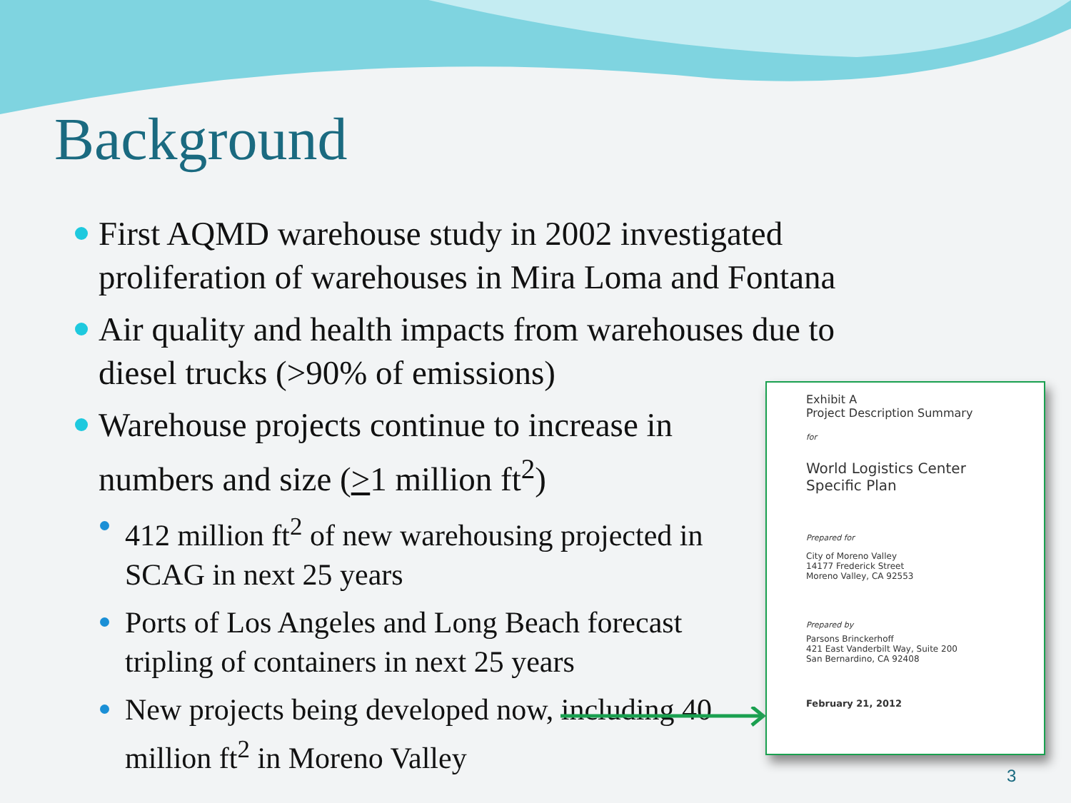Background
First AQMD warehouse study in 2002 investigated proliferation of warehouses in Mira Loma and Fontana
Air quality and health impacts from warehouses due to diesel trucks (>90% of emissions)
Warehouse projects continue to increase in numbers and size (>1 million ft<sup>2</sup>)
412 million ft<sup>2</sup> of new warehousing projected in SCAG in next 25 years
Ports of Los Angeles and Long Beach forecast tripling of containers in next 25 years
New projects being developed now, including 40 million ft<sup>2</sup> in Moreno Valley
Exhibit A
Project Description Summary
for
World Logistics Center
Specific Plan
Prepared for
City of Moreno Valley
14177 Frederick Street
Moreno Valley, CA 92553
Prepared by
Parsons Brinckerhoff
421 East Vanderbilt Way, Suite 200
San Bernardino, CA 92408
February 21, 2012
3